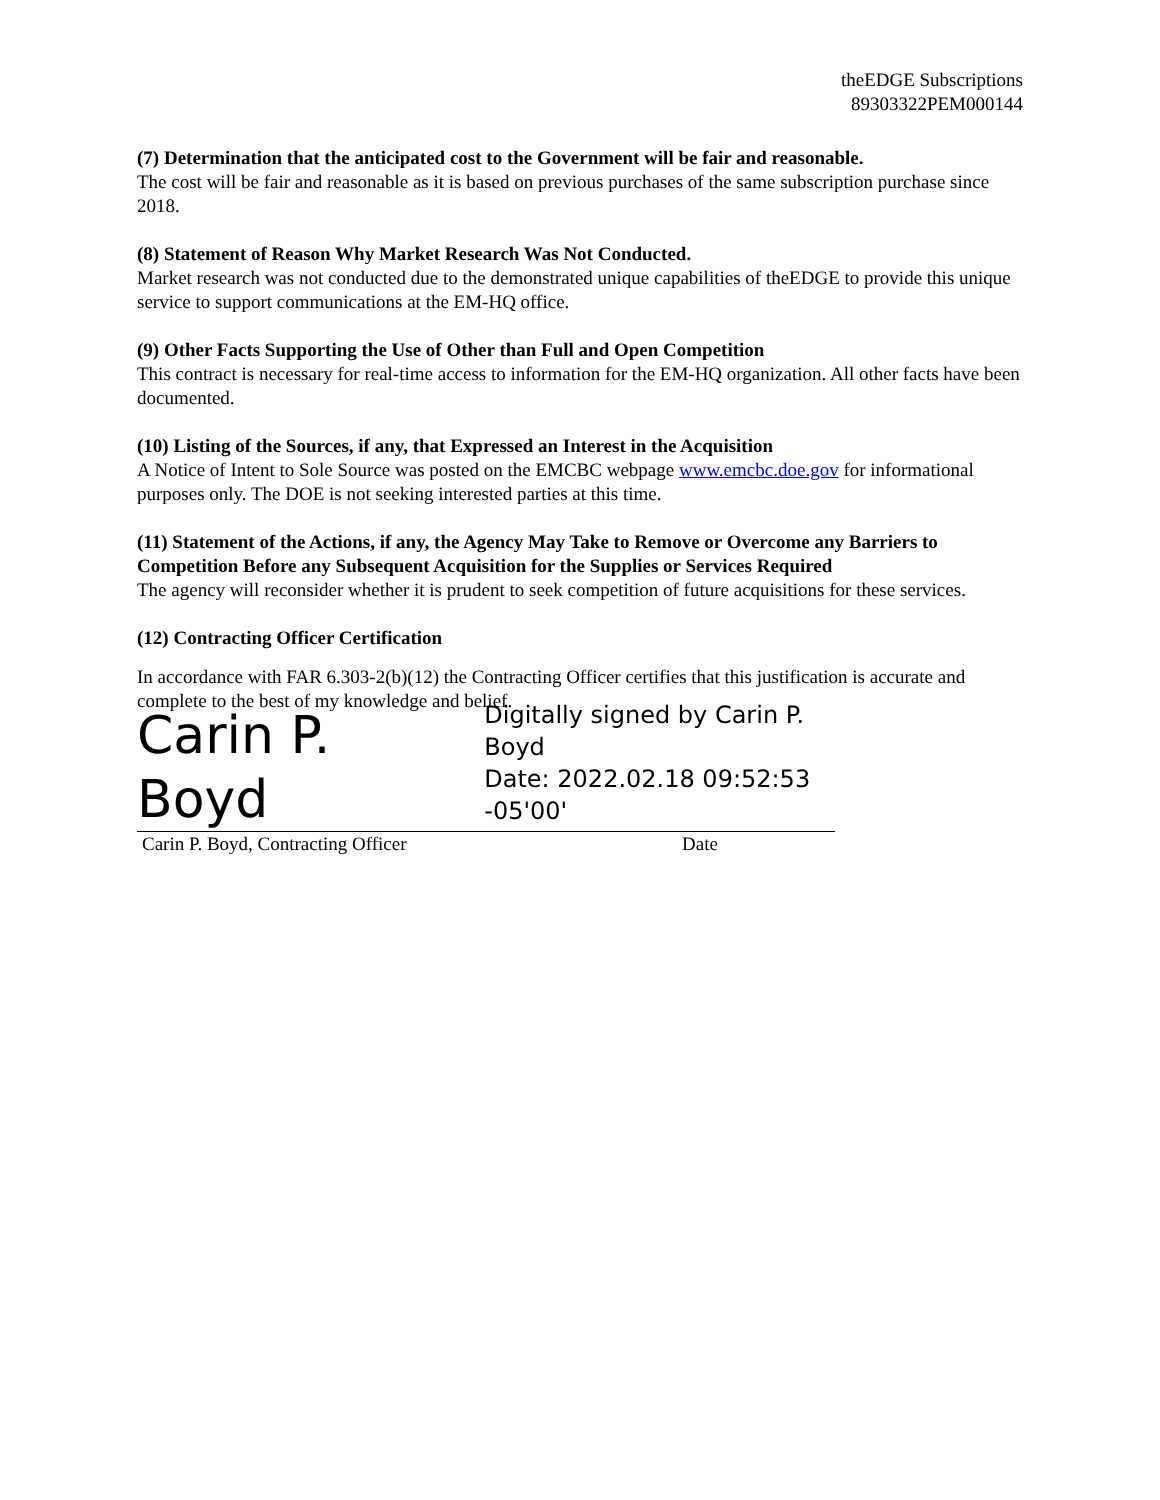theEDGE Subscriptions
89303322PEM000144
(7) Determination that the anticipated cost to the Government will be fair and reasonable.
The cost will be fair and reasonable as it is based on previous purchases of the same subscription purchase since 2018.
(8) Statement of Reason Why Market Research Was Not Conducted.
Market research was not conducted due to the demonstrated unique capabilities of theEDGE to provide this unique service to support communications at the EM-HQ office.
(9) Other Facts Supporting the Use of Other than Full and Open Competition
This contract is necessary for real-time access to information for the EM-HQ organization. All other facts have been documented.
(10) Listing of the Sources, if any, that Expressed an Interest in the Acquisition
A Notice of Intent to Sole Source was posted on the EMCBC webpage www.emcbc.doe.gov for informational purposes only. The DOE is not seeking interested parties at this time.
(11) Statement of the Actions, if any, the Agency May Take to Remove or Overcome any Barriers to Competition Before any Subsequent Acquisition for the Supplies or Services Required
The agency will reconsider whether it is prudent to seek competition of future acquisitions for these services.
(12) Contracting Officer Certification
In accordance with FAR 6.303-2(b)(12) the Contracting Officer certifies that this justification is accurate and complete to the best of my knowledge and belief.
Carin P. Boyd
Digitally signed by Carin P. Boyd
Date: 2022.02.18 09:52:53 -05'00'
Carin P. Boyd, Contracting Officer Date